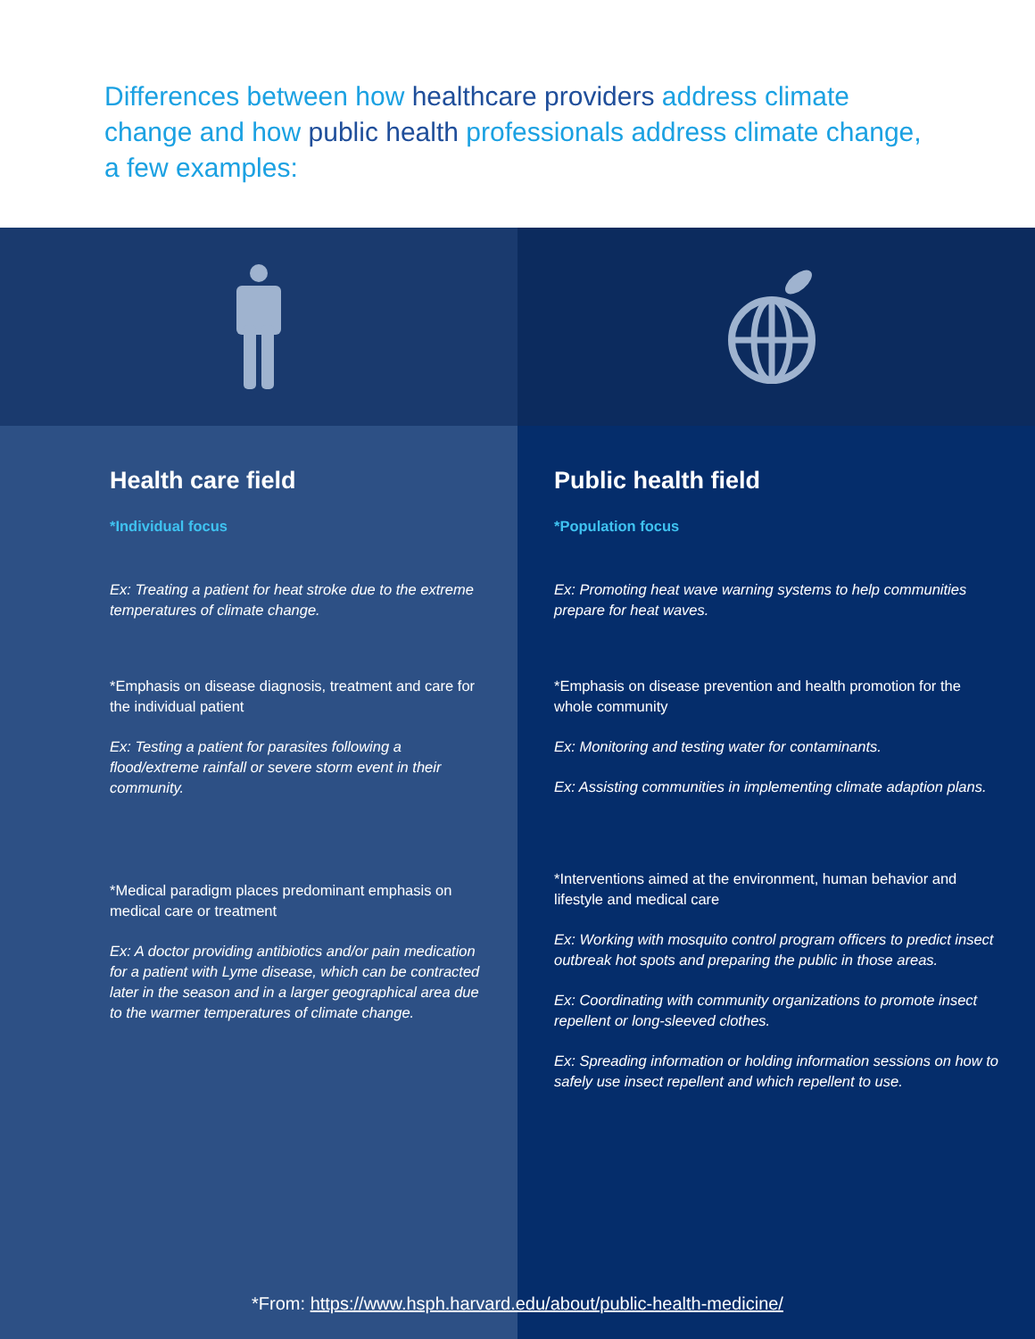Differences between how healthcare providers address climate change and how public health professionals address climate change, a few examples:
Health care field
*Individual focus
Ex: Treating a patient for heat stroke due to the extreme temperatures of climate change.
*Emphasis on disease diagnosis, treatment and care for the individual patient
Ex: Testing a patient for parasites following a flood/extreme rainfall or severe storm event in their community.
*Medical paradigm places predominant emphasis on medical care or treatment
Ex: A doctor providing antibiotics and/or pain medication for a patient with Lyme disease, which can be contracted later in the season and in a larger geographical area due to the warmer temperatures of climate change.
Public health field
*Population focus
Ex: Promoting heat wave warning systems to help communities prepare for heat waves.
*Emphasis on disease prevention and health promotion for the whole community
Ex: Monitoring and testing water for contaminants.
Ex: Assisting communities in implementing climate adaption plans.
*Interventions aimed at the environment, human behavior and lifestyle and medical care
Ex: Working with mosquito control program officers to predict insect outbreak hot spots and preparing the public in those areas.
Ex: Coordinating with community organizations to promote insect repellent or long-sleeved clothes.
Ex: Spreading information or holding information sessions on how to safely use insect repellent and which repellent to use.
*From: https://www.hsph.harvard.edu/about/public-health-medicine/